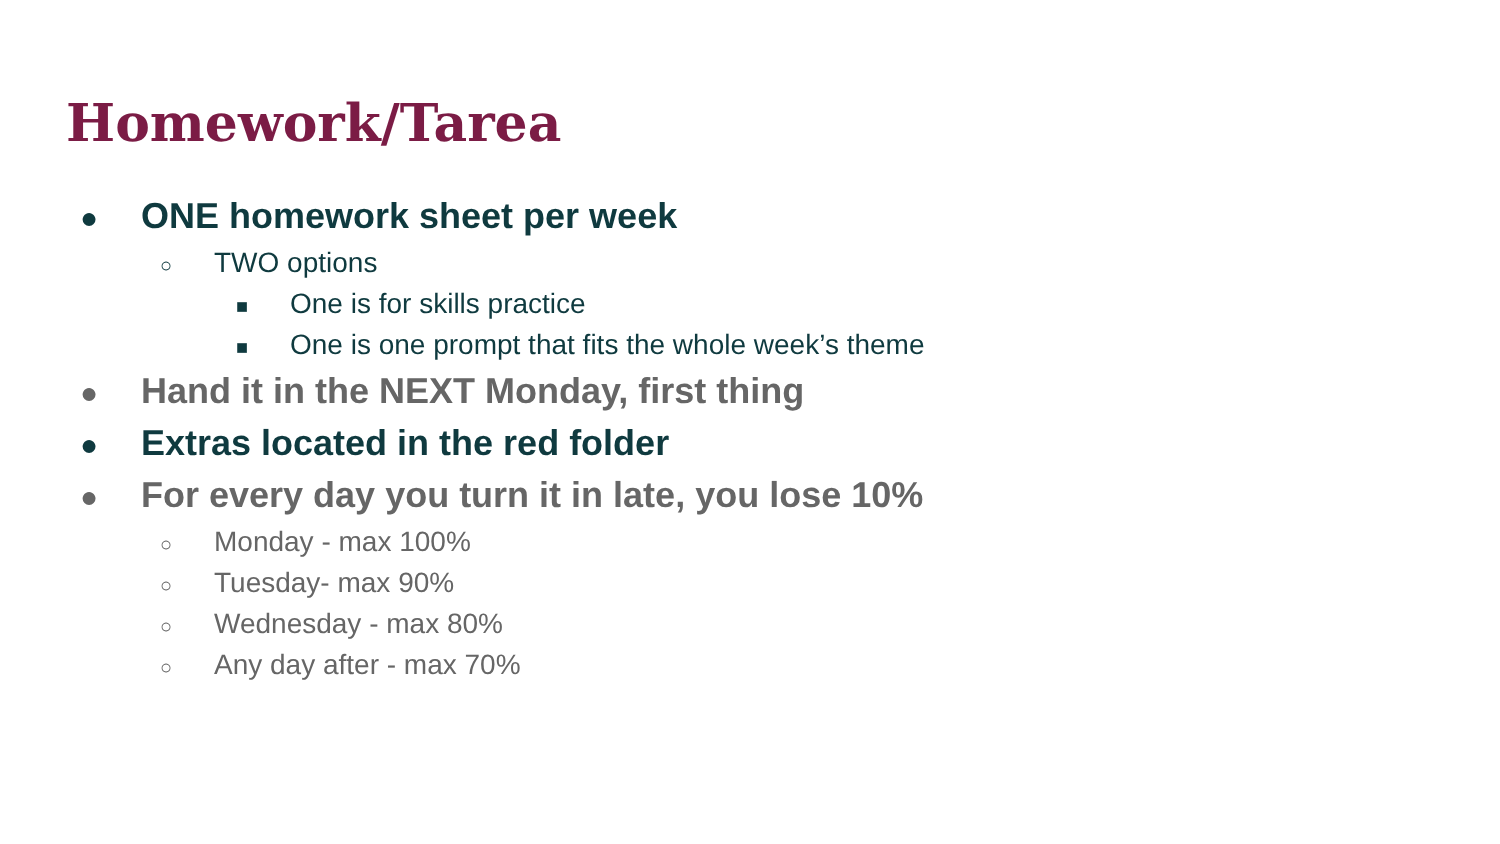Homework/Tarea
● ONE homework sheet per week
○ TWO options
■ One is for skills practice
■ One is one prompt that fits the whole week’s theme
● Hand it in the NEXT Monday, first thing
● Extras located in the red folder
● For every day you turn it in late, you lose 10%
○ Monday - max 100%
○ Tuesday- max 90%
○ Wednesday - max 80%
○ Any day after - max 70%